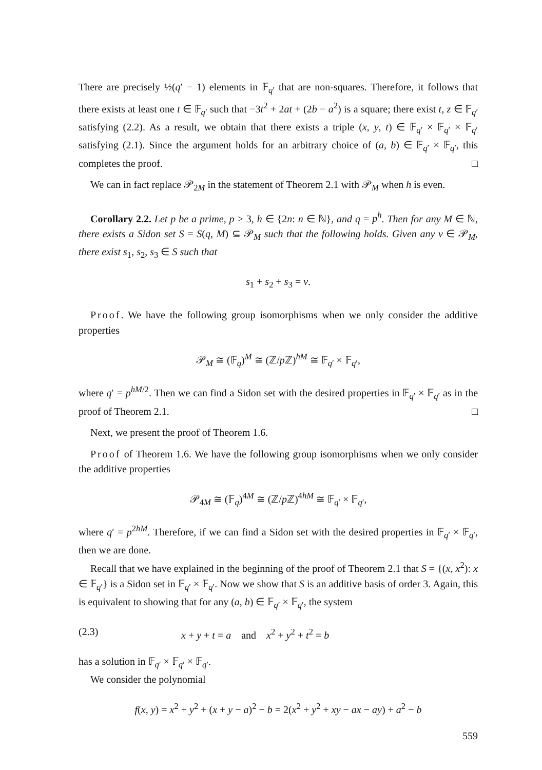There are precisely ½(q′ − 1) elements in 𝔽<sub>q′</sub> that are non-squares. Therefore, it follows that there exists at least one t ∈ 𝔽<sub>q′</sub> such that −3t<sup>2</sup> + 2at + (2b − a<sup>2</sup>) is a square; there exist t, z ∈ 𝔽<sub>q′</sub> satisfying (2.2). As a result, we obtain that there exists a triple (x, y, t) ∈ 𝔽<sub>q′</sub> × 𝔽<sub>q′</sub> × 𝔽<sub>q′</sub> satisfying (2.1). Since the argument holds for an arbitrary choice of (a, b) ∈ 𝔽<sub>q′</sub> × 𝔽<sub>q′</sub>, this completes the proof. □
We can in fact replace 𝒫<sub>2M</sub> in the statement of Theorem 2.1 with 𝒫<sub>M</sub> when h is even.
Corollary 2.2. Let p be a prime, p > 3, h ∈ {2n: n ∈ ℕ}, and q = p<sup>h</sup>. Then for any M ∈ ℕ, there exists a Sidon set S = S(q, M) ⊆ 𝒫<sub>M</sub> such that the following holds. Given any v ∈ 𝒫<sub>M</sub>, there exist s<sub>1</sub>, s<sub>2</sub>, s<sub>3</sub> ∈ S such that
s<sub>1</sub> + s<sub>2</sub> + s<sub>3</sub> = v.
Proof. We have the following group isomorphisms when we only consider the additive properties
𝒫<sub>M</sub> ≅ (𝔽<sub>q</sub>)<sup>M</sup> ≅ (ℤ/p ℤ)<sup>hM</sup> ≅ 𝔽<sub>q′</sub> × 𝔽<sub>q′</sub>,
where q′ = p<sup>hM/2</sup>. Then we can find a Sidon set with the desired properties in 𝔽<sub>q′</sub> × 𝔽<sub>q′</sub> as in the proof of Theorem 2.1. □
Next, we present the proof of Theorem 1.6.
Proof of Theorem 1.6. We have the following group isomorphisms when we only consider the additive properties
𝒫<sub>4M</sub> ≅ (𝔽<sub>q</sub>)<sup>4M</sup> ≅ (ℤ/p ℤ)<sup>4hM</sup> ≅ 𝔽<sub>q′</sub> × 𝔽<sub>q′</sub>,
where q′ = p<sup>2hM</sup>. Therefore, if we can find a Sidon set with the desired properties in 𝔽<sub>q′</sub> × 𝔽<sub>q′</sub>, then we are done.
Recall that we have explained in the beginning of the proof of Theorem 2.1 that S = {(x, x<sup>2</sup>): x ∈ 𝔽<sub>q′</sub>} is a Sidon set in 𝔽<sub>q′</sub> × 𝔽<sub>q′</sub>. Now we show that S is an additive basis of order 3. Again, this is equivalent to showing that for any (a, b) ∈ 𝔽<sub>q′</sub> × 𝔽<sub>q′</sub>, the system
(2.3) x + y + t = a and x<sup>2</sup> + y<sup>2</sup> + t<sup>2</sup> = b
has a solution in 𝔽<sub>q′</sub> × 𝔽<sub>q′</sub> × 𝔽<sub>q′</sub>.
We consider the polynomial
f(x, y) = x<sup>2</sup> + y<sup>2</sup> + (x + y − a)<sup>2</sup> − b = 2(x<sup>2</sup> + y<sup>2</sup> + xy − ax − ay) + a<sup>2</sup> − b
559